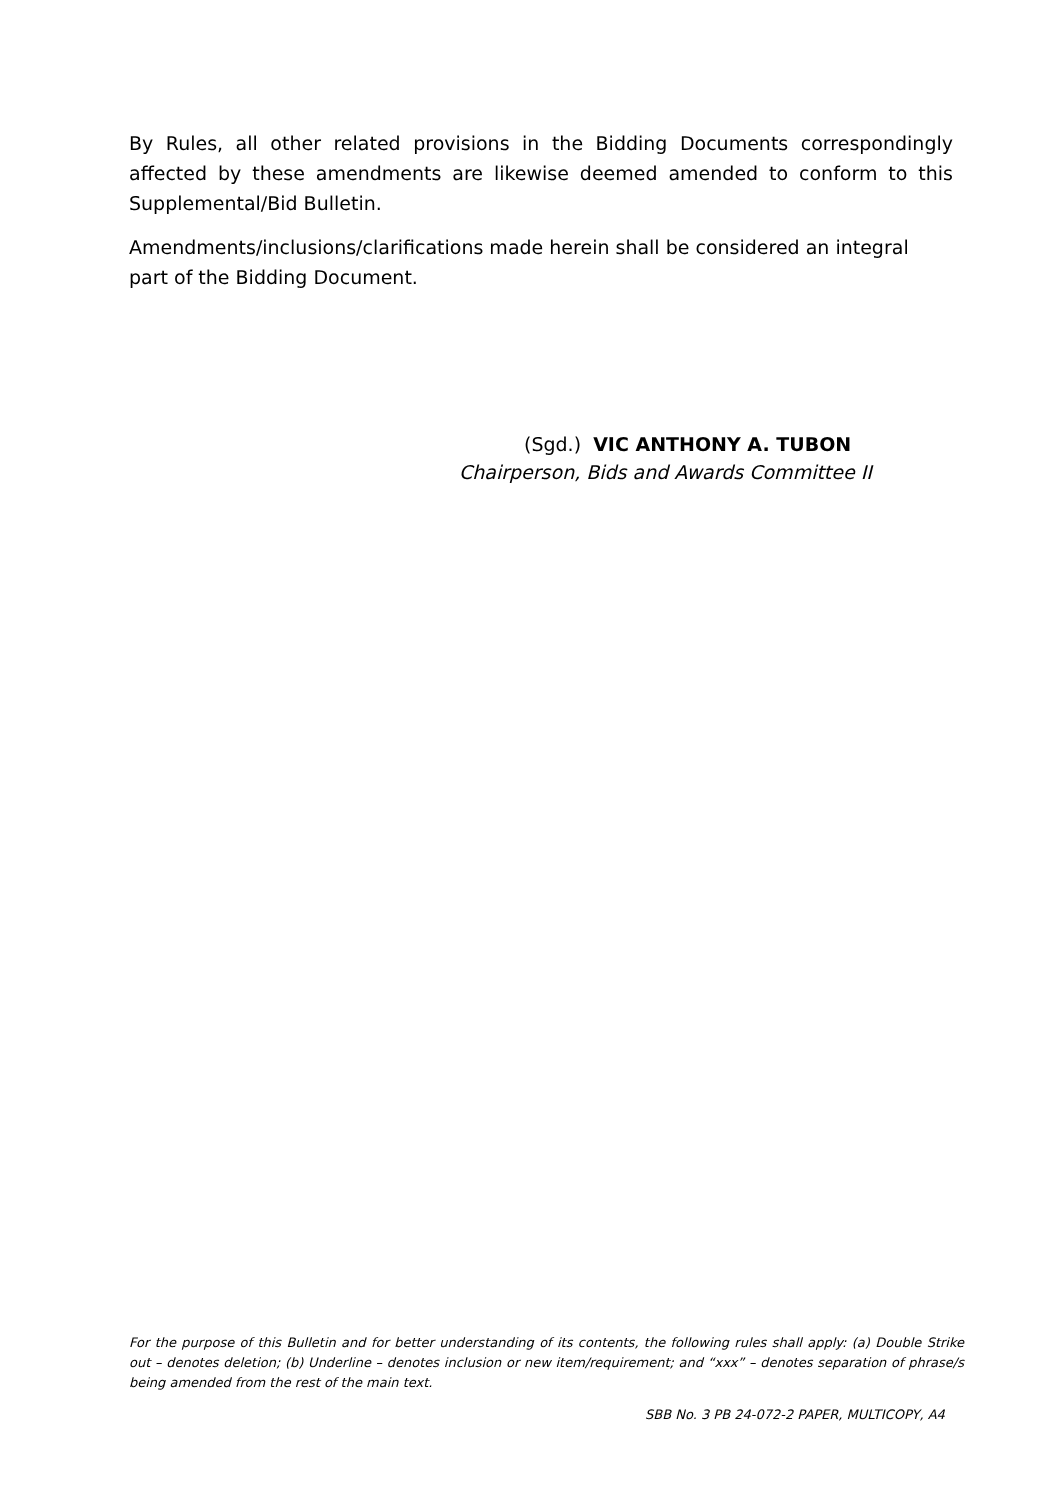By Rules, all other related provisions in the Bidding Documents correspondingly affected by these amendments are likewise deemed amended to conform to this Supplemental/Bid Bulletin.
Amendments/inclusions/clarifications made herein shall be considered an integral part of the Bidding Document.
(Sgd.) VIC ANTHONY A. TUBON
Chairperson, Bids and Awards Committee II
For the purpose of this Bulletin and for better understanding of its contents, the following rules shall apply: (a) Double Strike out – denotes deletion; (b) Underline – denotes inclusion or new item/requirement; and “xxx” – denotes separation of phrase/s being amended from the rest of the main text.
SBB No. 3 PB 24-072-2 PAPER, MULTICOPY, A4